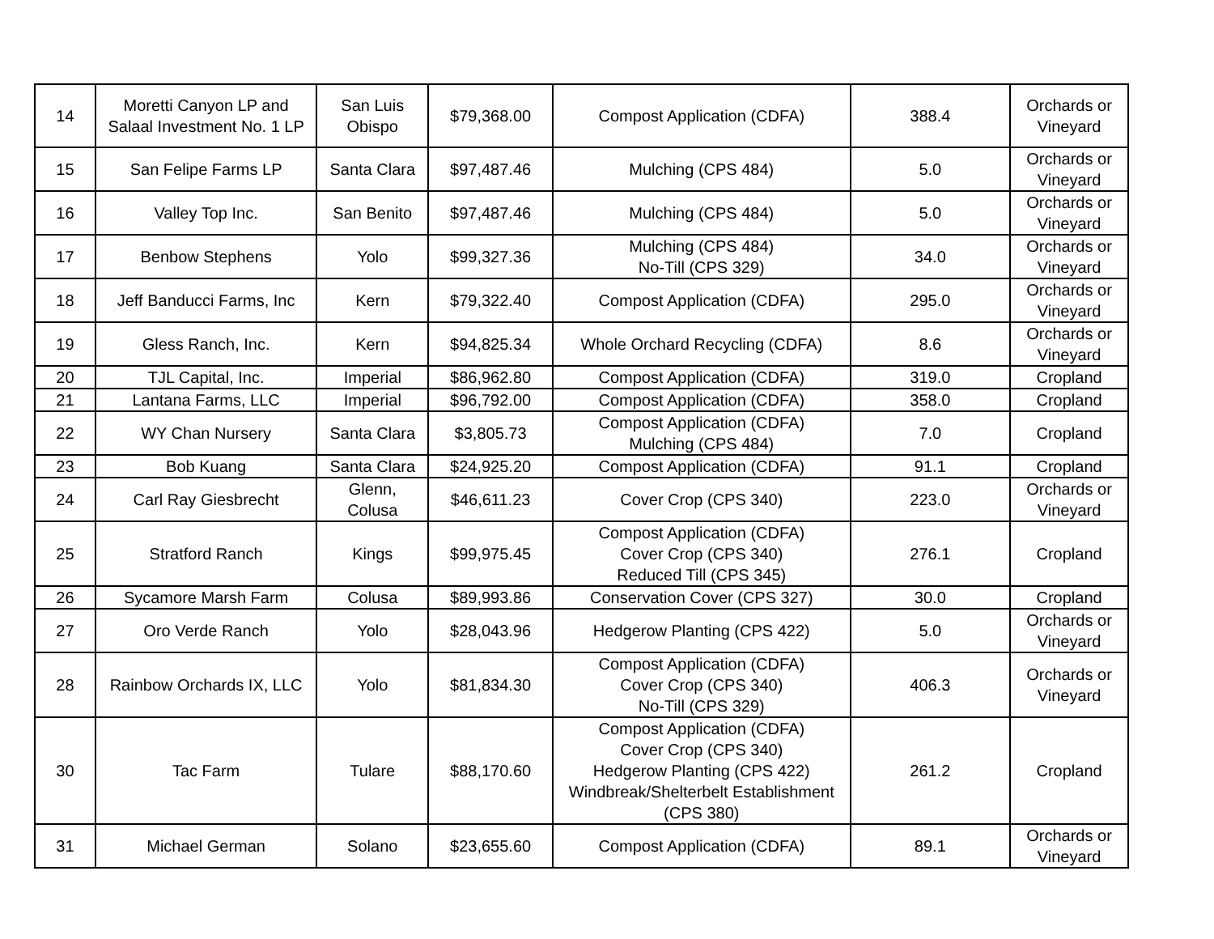| 14 | Moretti Canyon LP and Salaal Investment No. 1 LP | San Luis Obispo | $79,368.00 | Compost Application (CDFA) | 388.4 | Orchards or Vineyard |
| 15 | San Felipe Farms LP | Santa Clara | $97,487.46 | Mulching (CPS 484) | 5.0 | Orchards or Vineyard |
| 16 | Valley Top Inc. | San Benito | $97,487.46 | Mulching (CPS 484) | 5.0 | Orchards or Vineyard |
| 17 | Benbow Stephens | Yolo | $99,327.36 | Mulching (CPS 484) No-Till (CPS 329) | 34.0 | Orchards or Vineyard |
| 18 | Jeff Banducci Farms, Inc | Kern | $79,322.40 | Compost Application (CDFA) | 295.0 | Orchards or Vineyard |
| 19 | Gless Ranch, Inc. | Kern | $94,825.34 | Whole Orchard Recycling (CDFA) | 8.6 | Orchards or Vineyard |
| 20 | TJL Capital, Inc. | Imperial | $86,962.80 | Compost Application (CDFA) | 319.0 | Cropland |
| 21 | Lantana Farms, LLC | Imperial | $96,792.00 | Compost Application (CDFA) | 358.0 | Cropland |
| 22 | WY Chan Nursery | Santa Clara | $3,805.73 | Compost Application (CDFA) Mulching (CPS 484) | 7.0 | Cropland |
| 23 | Bob Kuang | Santa Clara | $24,925.20 | Compost Application (CDFA) | 91.1 | Cropland |
| 24 | Carl Ray Giesbrecht | Glenn, Colusa | $46,611.23 | Cover Crop (CPS 340) | 223.0 | Orchards or Vineyard |
| 25 | Stratford Ranch | Kings | $99,975.45 | Compost Application (CDFA) Cover Crop (CPS 340) Reduced Till (CPS 345) | 276.1 | Cropland |
| 26 | Sycamore Marsh Farm | Colusa | $89,993.86 | Conservation Cover (CPS 327) | 30.0 | Cropland |
| 27 | Oro Verde Ranch | Yolo | $28,043.96 | Hedgerow Planting (CPS 422) | 5.0 | Orchards or Vineyard |
| 28 | Rainbow Orchards IX, LLC | Yolo | $81,834.30 | Compost Application (CDFA) Cover Crop (CPS 340) No-Till (CPS 329) | 406.3 | Orchards or Vineyard |
| 30 | Tac Farm | Tulare | $88,170.60 | Compost Application (CDFA) Cover Crop (CPS 340) Hedgerow Planting (CPS 422) Windbreak/Shelterbelt Establishment (CPS 380) | 261.2 | Cropland |
| 31 | Michael German | Solano | $23,655.60 | Compost Application (CDFA) | 89.1 | Orchards or Vineyard |